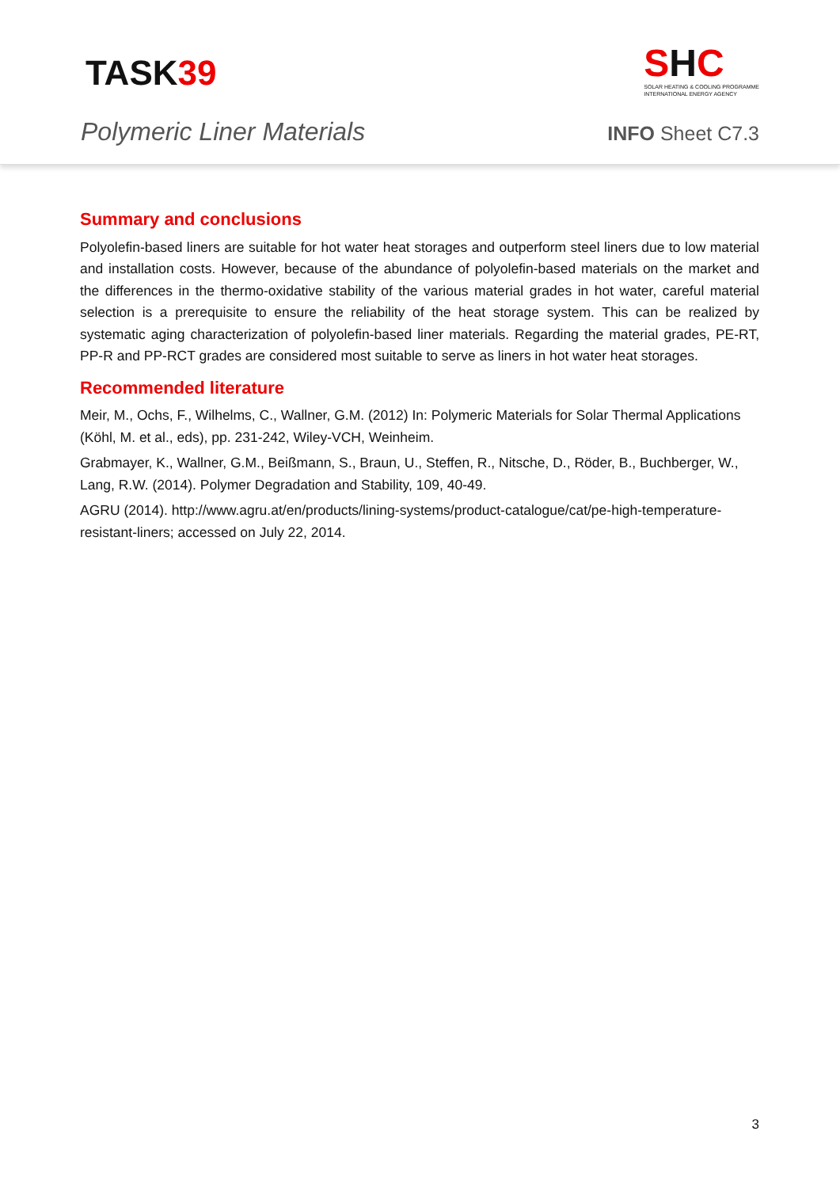TASK39
SHC
SOLAR HEATING & COOLING PROGRAMME
INTERNATIONAL ENERGY AGENCY
Polymeric Liner Materials
INFO Sheet C7.3
Summary and conclusions
Polyolefin-based liners are suitable for hot water heat storages and outperform steel liners due to low material and installation costs. However, because of the abundance of polyolefin-based materials on the market and the differences in the thermo-oxidative stability of the various material grades in hot water, careful material selection is a prerequisite to ensure the reliability of the heat storage system. This can be realized by systematic aging characterization of polyolefin-based liner materials. Regarding the material grades, PE-RT, PP-R and PP-RCT grades are considered most suitable to serve as liners in hot water heat storages.
Recommended literature
Meir, M., Ochs, F., Wilhelms, C., Wallner, G.M. (2012) In: Polymeric Materials for Solar Thermal Applications (Köhl, M. et al., eds), pp. 231-242, Wiley-VCH, Weinheim.
Grabmayer, K., Wallner, G.M., Beißmann, S., Braun, U., Steffen, R., Nitsche, D., Röder, B., Buchberger, W., Lang, R.W. (2014). Polymer Degradation and Stability, 109, 40-49.
AGRU (2014). http://www.agru.at/en/products/lining-systems/product-catalogue/cat/pe-high-temperature-resistant-liners; accessed on July 22, 2014.
3